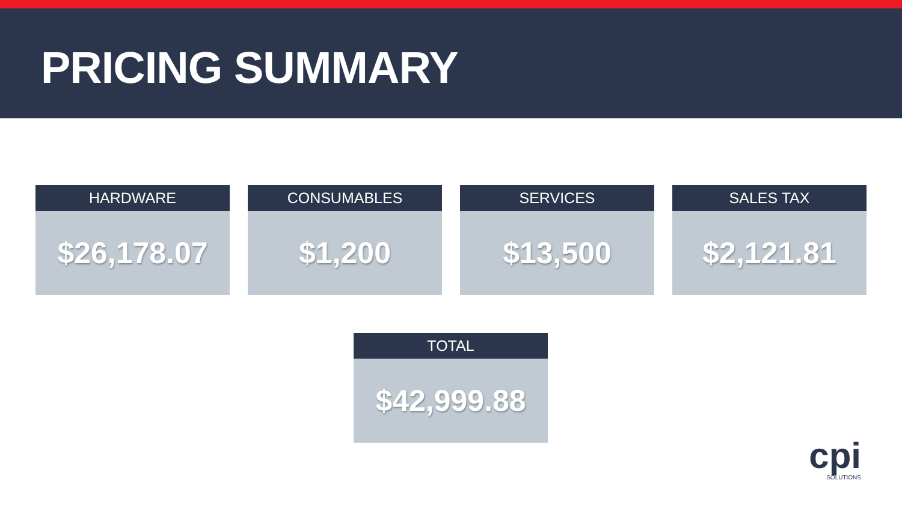PRICING SUMMARY
HARDWARE
$26,178.07
CONSUMABLES
$1,200
SERVICES
$13,500
SALES TAX
$2,121.81
TOTAL
$42,999.88
cpi
SOLUTIONS